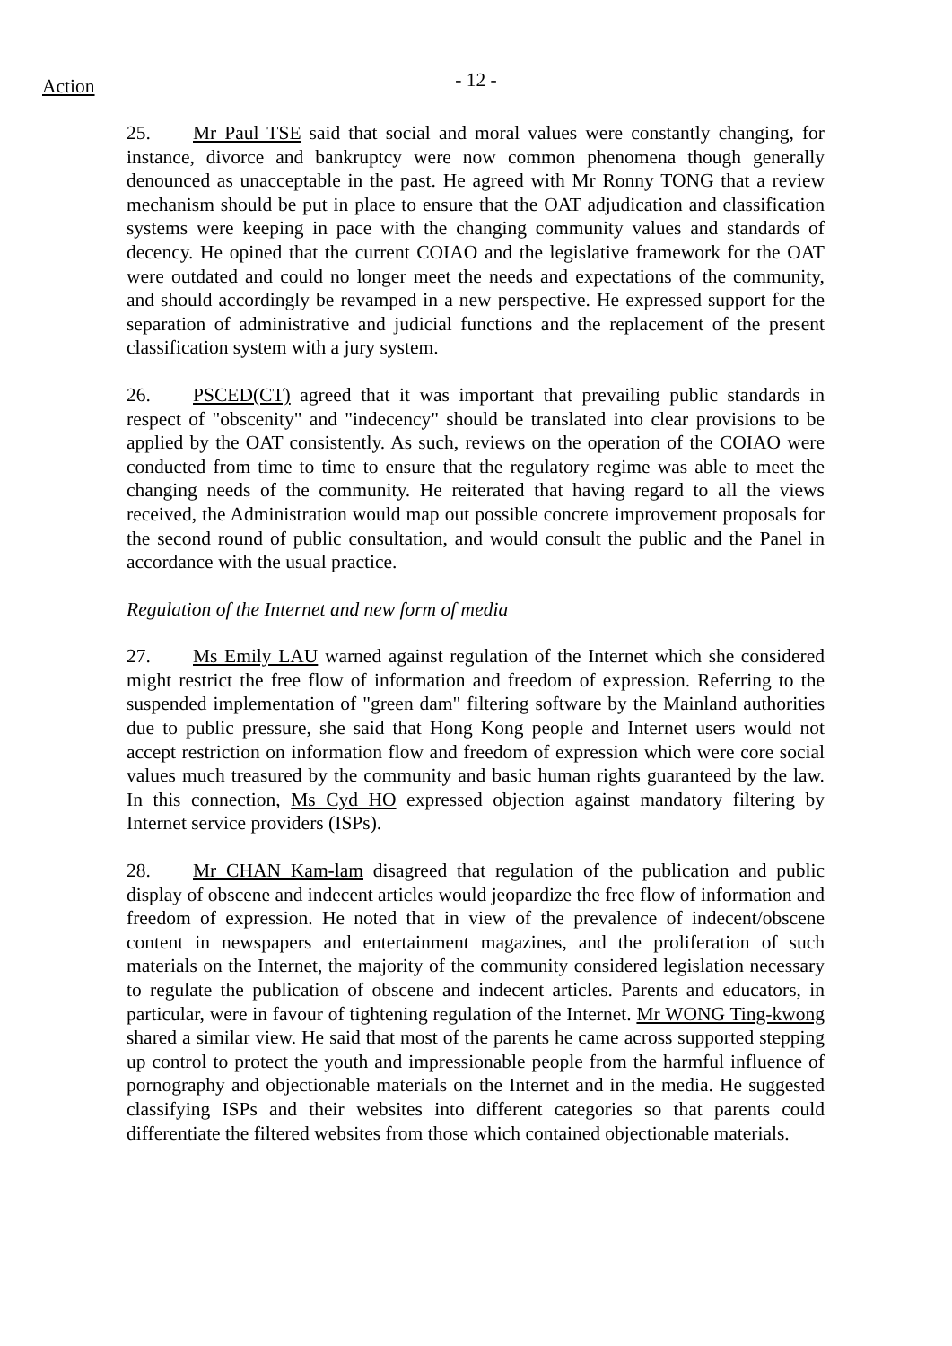Action
- 12 -
25. Mr Paul TSE said that social and moral values were constantly changing, for instance, divorce and bankruptcy were now common phenomena though generally denounced as unacceptable in the past. He agreed with Mr Ronny TONG that a review mechanism should be put in place to ensure that the OAT adjudication and classification systems were keeping in pace with the changing community values and standards of decency. He opined that the current COIAO and the legislative framework for the OAT were outdated and could no longer meet the needs and expectations of the community, and should accordingly be revamped in a new perspective. He expressed support for the separation of administrative and judicial functions and the replacement of the present classification system with a jury system.
26. PSCED(CT) agreed that it was important that prevailing public standards in respect of "obscenity" and "indecency" should be translated into clear provisions to be applied by the OAT consistently. As such, reviews on the operation of the COIAO were conducted from time to time to ensure that the regulatory regime was able to meet the changing needs of the community. He reiterated that having regard to all the views received, the Administration would map out possible concrete improvement proposals for the second round of public consultation, and would consult the public and the Panel in accordance with the usual practice.
Regulation of the Internet and new form of media
27. Ms Emily LAU warned against regulation of the Internet which she considered might restrict the free flow of information and freedom of expression. Referring to the suspended implementation of "green dam" filtering software by the Mainland authorities due to public pressure, she said that Hong Kong people and Internet users would not accept restriction on information flow and freedom of expression which were core social values much treasured by the community and basic human rights guaranteed by the law. In this connection, Ms Cyd HO expressed objection against mandatory filtering by Internet service providers (ISPs).
28. Mr CHAN Kam-lam disagreed that regulation of the publication and public display of obscene and indecent articles would jeopardize the free flow of information and freedom of expression. He noted that in view of the prevalence of indecent/obscene content in newspapers and entertainment magazines, and the proliferation of such materials on the Internet, the majority of the community considered legislation necessary to regulate the publication of obscene and indecent articles. Parents and educators, in particular, were in favour of tightening regulation of the Internet. Mr WONG Ting-kwong shared a similar view. He said that most of the parents he came across supported stepping up control to protect the youth and impressionable people from the harmful influence of pornography and objectionable materials on the Internet and in the media. He suggested classifying ISPs and their websites into different categories so that parents could differentiate the filtered websites from those which contained objectionable materials.